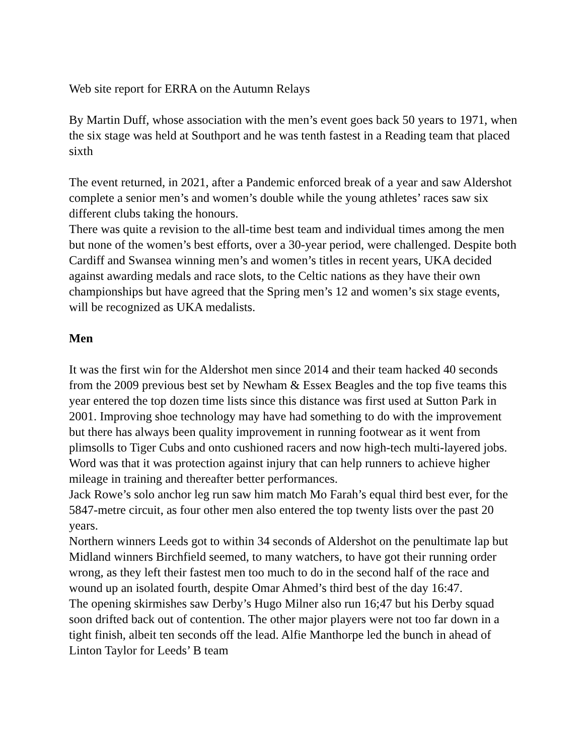Web site report for ERRA on the Autumn Relays
By Martin Duff, whose association with the men’s event goes back 50 years to 1971, when the six stage was held at Southport and he was tenth fastest in a Reading team that placed sixth
The event returned, in 2021, after a Pandemic enforced break of a year and saw Aldershot complete a senior men’s and women’s double while the young athletes’ races saw six different clubs taking the honours.
There was quite a revision to the all-time best team and individual times among the men but none of the women’s best efforts, over a 30-year period, were challenged. Despite both Cardiff and Swansea winning men’s and women’s titles in recent years, UKA decided against awarding medals and race slots, to the Celtic nations as they have their own championships but have agreed that the Spring men’s 12 and women’s six stage events, will be recognized as UKA medalists.
Men
It was the first win for the Aldershot men since 2014 and their team hacked 40 seconds from the 2009 previous best set by Newham & Essex Beagles and the top five teams this year entered the top dozen time lists since this distance was first used at Sutton Park in 2001. Improving shoe technology may have had something to do with the improvement but there has always been quality improvement in running footwear as it went from plimsolls to Tiger Cubs and onto cushioned racers and now high-tech multi-layered jobs.
Word was that it was protection against injury that can help runners to achieve higher mileage in training and thereafter better performances.
Jack Rowe’s solo anchor leg run saw him match Mo Farah’s equal third best ever, for the 5847-metre circuit, as four other men also entered the top twenty lists over the past 20 years.
Northern winners Leeds got to within 34 seconds of Aldershot on the penultimate lap but Midland winners Birchfield seemed, to many watchers, to have got their running order wrong, as they left their fastest men too much to do in the second half of the race and wound up an isolated fourth, despite Omar Ahmed’s third best of the day 16:47.
The opening skirmishes saw Derby’s Hugo Milner also run 16;47 but his Derby squad soon drifted back out of contention. The other major players were not too far down in a tight finish, albeit ten seconds off the lead. Alfie Manthorpe led the bunch in ahead of Linton Taylor for Leeds’ B team